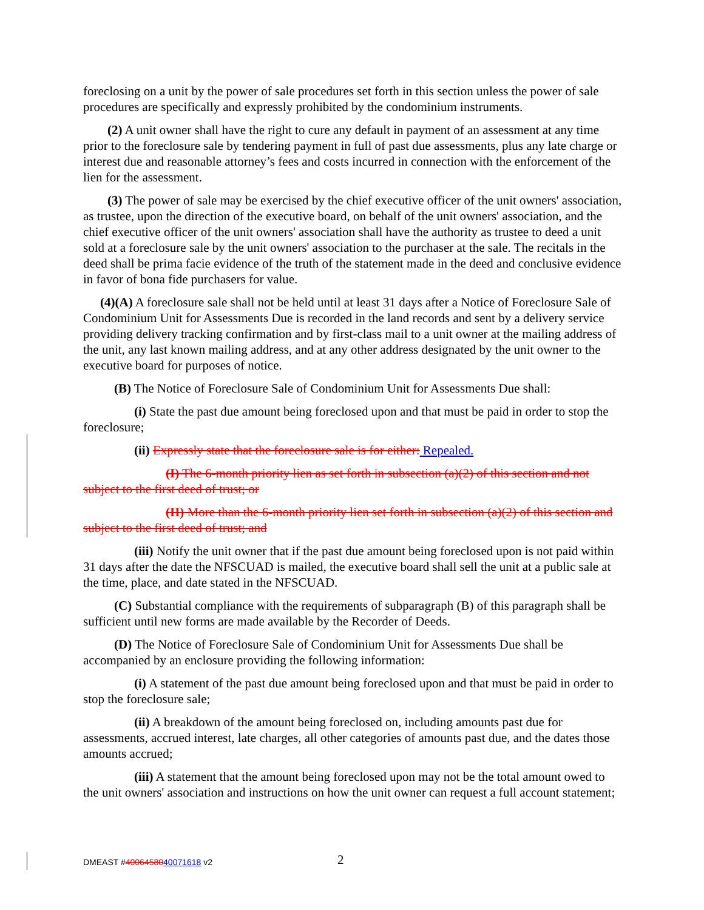foreclosing on a unit by the power of sale procedures set forth in this section unless the power of sale procedures are specifically and expressly prohibited by the condominium instruments.
(2) A unit owner shall have the right to cure any default in payment of an assessment at any time prior to the foreclosure sale by tendering payment in full of past due assessments, plus any late charge or interest due and reasonable attorney’s fees and costs incurred in connection with the enforcement of the lien for the assessment.
(3) The power of sale may be exercised by the chief executive officer of the unit owners' association, as trustee, upon the direction of the executive board, on behalf of the unit owners' association, and the chief executive officer of the unit owners' association shall have the authority as trustee to deed a unit sold at a foreclosure sale by the unit owners' association to the purchaser at the sale. The recitals in the deed shall be prima facie evidence of the truth of the statement made in the deed and conclusive evidence in favor of bona fide purchasers for value.
(4)(A) A foreclosure sale shall not be held until at least 31 days after a Notice of Foreclosure Sale of Condominium Unit for Assessments Due is recorded in the land records and sent by a delivery service providing delivery tracking confirmation and by first-class mail to a unit owner at the mailing address of the unit, any last known mailing address, and at any other address designated by the unit owner to the executive board for purposes of notice.
(B) The Notice of Foreclosure Sale of Condominium Unit for Assessments Due shall:
(i) State the past due amount being foreclosed upon and that must be paid in order to stop the foreclosure;
(ii) Expressly state that the foreclosure sale is for either: Repealed.
(I) The 6-month priority lien as set forth in subsection (a)(2) of this section and not subject to the first deed of trust; or
(II) More than the 6-month priority lien set forth in subsection (a)(2) of this section and subject to the first deed of trust; and
(iii) Notify the unit owner that if the past due amount being foreclosed upon is not paid within 31 days after the date the NFSCUAD is mailed, the executive board shall sell the unit at a public sale at the time, place, and date stated in the NFSCUAD.
(C) Substantial compliance with the requirements of subparagraph (B) of this paragraph shall be sufficient until new forms are made available by the Recorder of Deeds.
(D) The Notice of Foreclosure Sale of Condominium Unit for Assessments Due shall be accompanied by an enclosure providing the following information:
(i) A statement of the past due amount being foreclosed upon and that must be paid in order to stop the foreclosure sale;
(ii) A breakdown of the amount being foreclosed on, including amounts past due for assessments, accrued interest, late charges, all other categories of amounts past due, and the dates those amounts accrued;
(iii) A statement that the amount being foreclosed upon may not be the total amount owed to the unit owners' association and instructions on how the unit owner can request a full account statement;
DMEAST #4006458040071618 v2 2